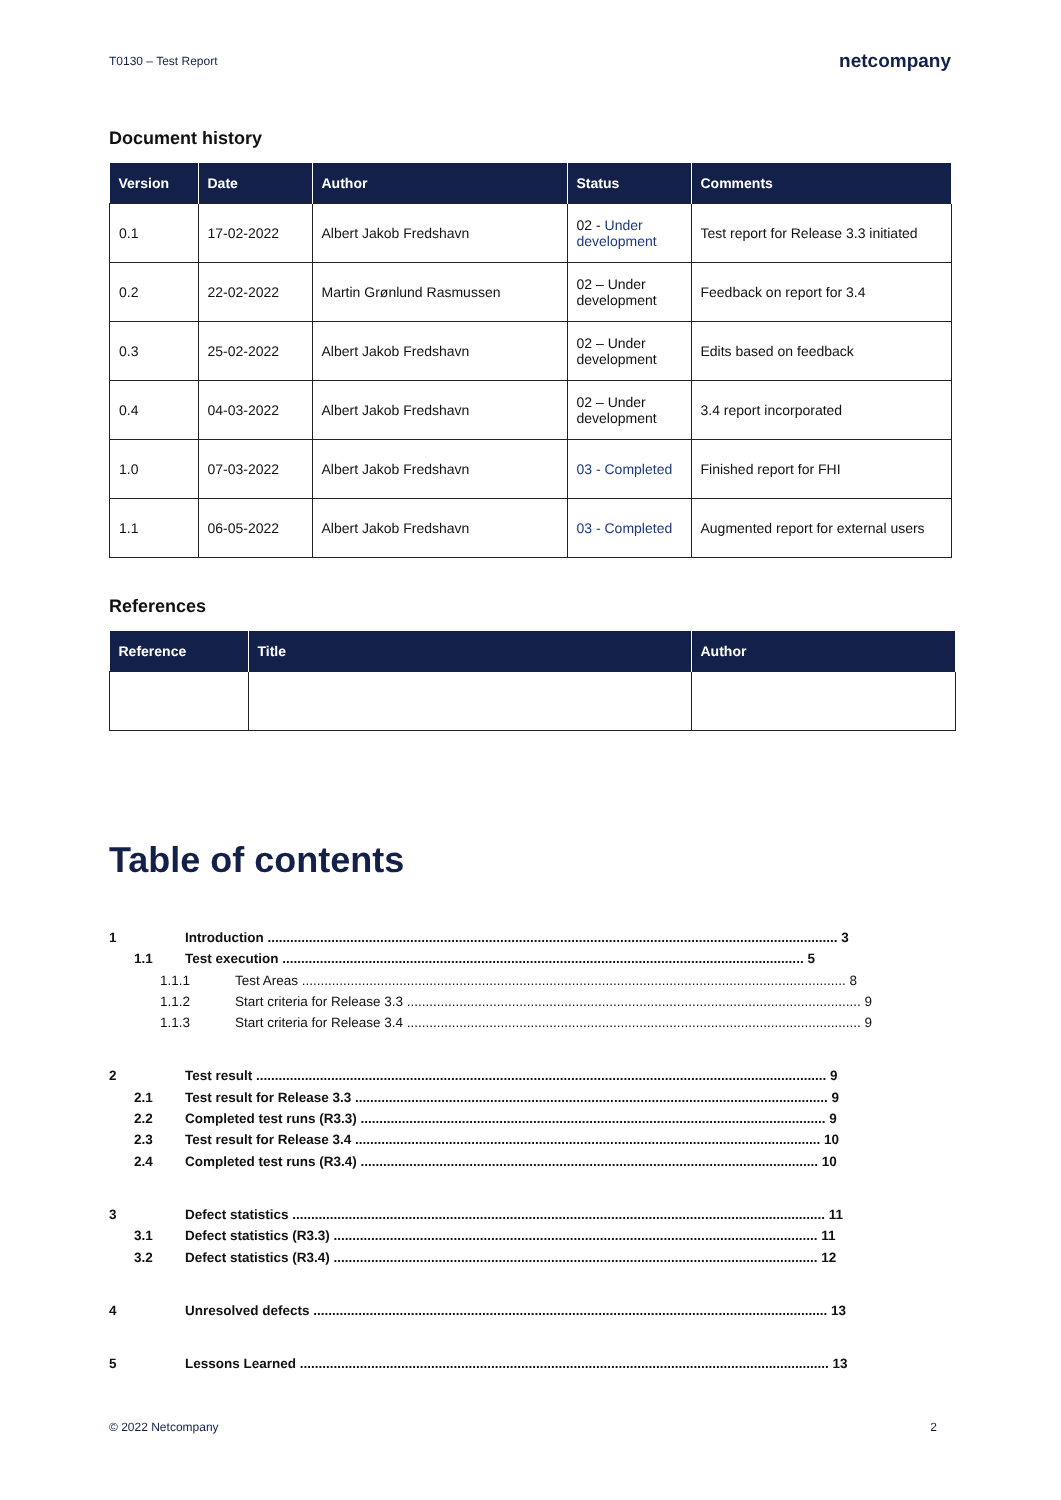T0130 – Test Report netcompany
Document history
| Version | Date | Author | Status | Comments |
| --- | --- | --- | --- | --- |
| 0.1 | 17-02-2022 | Albert Jakob Fredshavn | 02 - Under development | Test report for Release 3.3 initiated |
| 0.2 | 22-02-2022 | Martin Grønlund Rasmussen | 02 – Under development | Feedback on report for 3.4 |
| 0.3 | 25-02-2022 | Albert Jakob Fredshavn | 02 – Under development | Edits based on feedback |
| 0.4 | 04-03-2022 | Albert Jakob Fredshavn | 02 – Under development | 3.4 report incorporated |
| 1.0 | 07-03-2022 | Albert Jakob Fredshavn | 03 - Completed | Finished report for FHI |
| 1.1 | 06-05-2022 | Albert Jakob Fredshavn | 03 - Completed | Augmented report for external users |
References
| Reference | Title | Author |
| --- | --- | --- |
Table of contents
1 Introduction ........................................................................................................................................................ 3
1.1 Test execution ........................................................................................................................................... 5
1.1.1 Test Areas ................................................................................................................................................. 8
1.1.2 Start criteria for Release 3.3 ......................................................................................................................... 9
1.1.3 Start criteria for Release 3.4 ......................................................................................................................... 9
2 Test result ........................................................................................................................................................ 9
2.1 Test result for Release 3.3 .............................................................................................................................. 9
2.2 Completed test runs (R3.3) ............................................................................................................................ 9
2.3 Test result for Release 3.4 ............................................................................................................................ 10
2.4 Completed test runs (R3.4) .......................................................................................................................... 10
3 Defect statistics .............................................................................................................................................. 11
3.1 Defect statistics (R3.3) ................................................................................................................................. 11
3.2 Defect statistics (R3.4) ................................................................................................................................. 12
4 Unresolved defects ......................................................................................................................................... 13
5 Lessons Learned ............................................................................................................................................. 13
© 2022 Netcompany 2